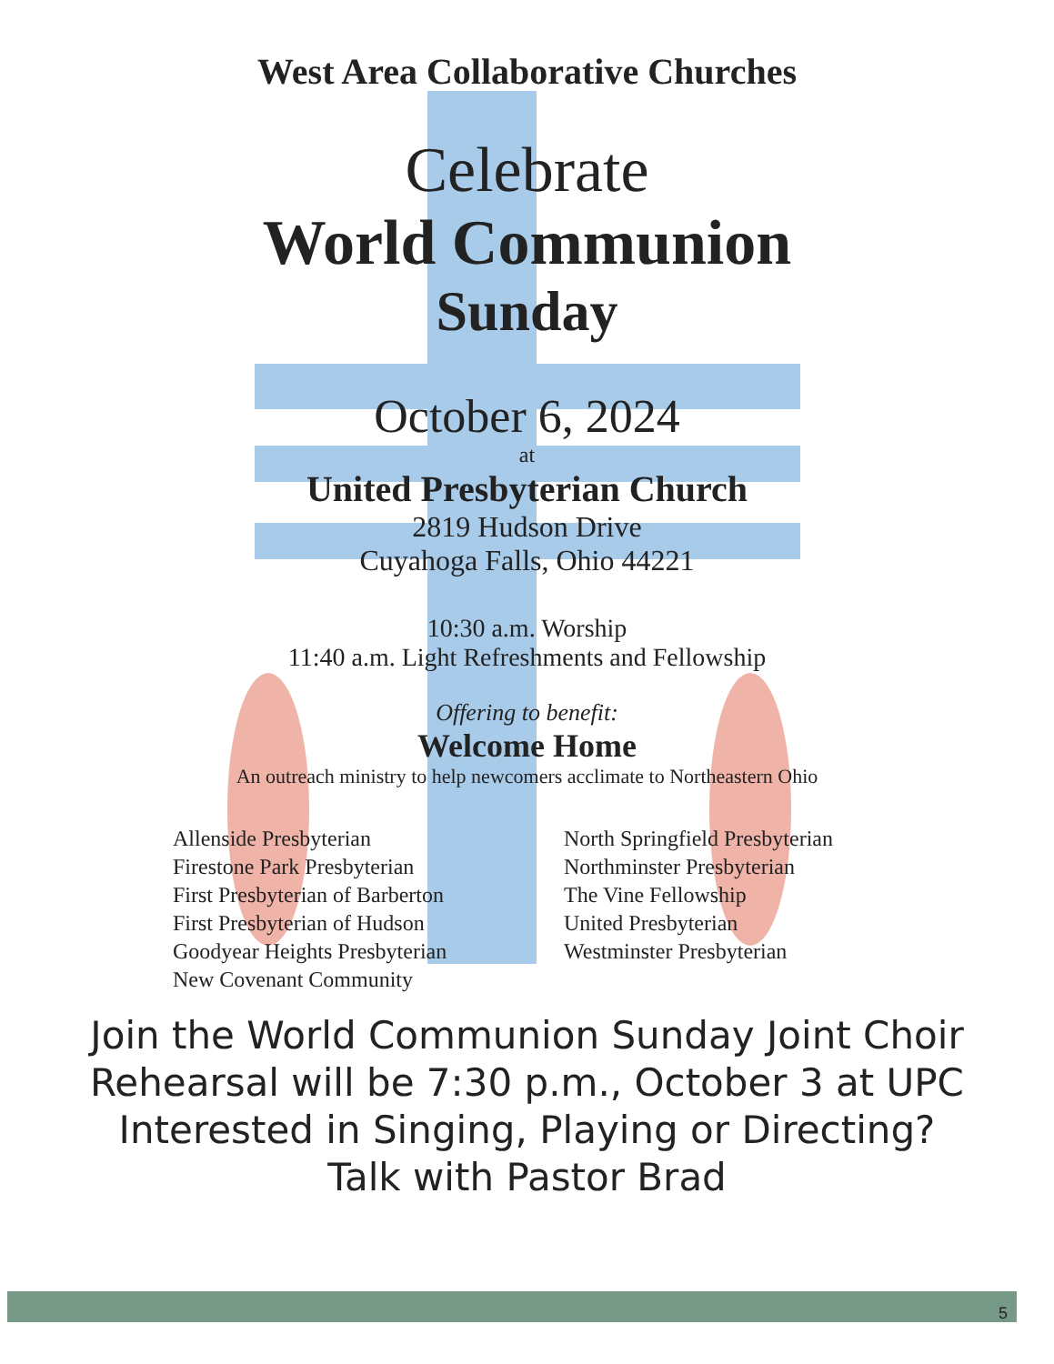West Area Collaborative Churches
Celebrate
World Communion
Sunday
October 6, 2024
at
United Presbyterian Church
2819 Hudson Drive
Cuyahoga Falls, Ohio 44221
10:30 a.m. Worship
11:40 a.m. Light Refreshments and Fellowship
Offering to benefit:
Welcome Home
An outreach ministry to help newcomers acclimate to Northeastern Ohio
Allenside Presbyterian
Firestone Park Presbyterian
First Presbyterian of Barberton
First Presbyterian of Hudson
Goodyear Heights Presbyterian
New Covenant Community
North Springfield Presbyterian
Northminster Presbyterian
The Vine Fellowship
United Presbyterian
Westminster Presbyterian
Join the World Communion Sunday Joint Choir
Rehearsal will be 7:30 p.m., October 3 at UPC
Interested in Singing, Playing or Directing?
Talk with Pastor Brad
5